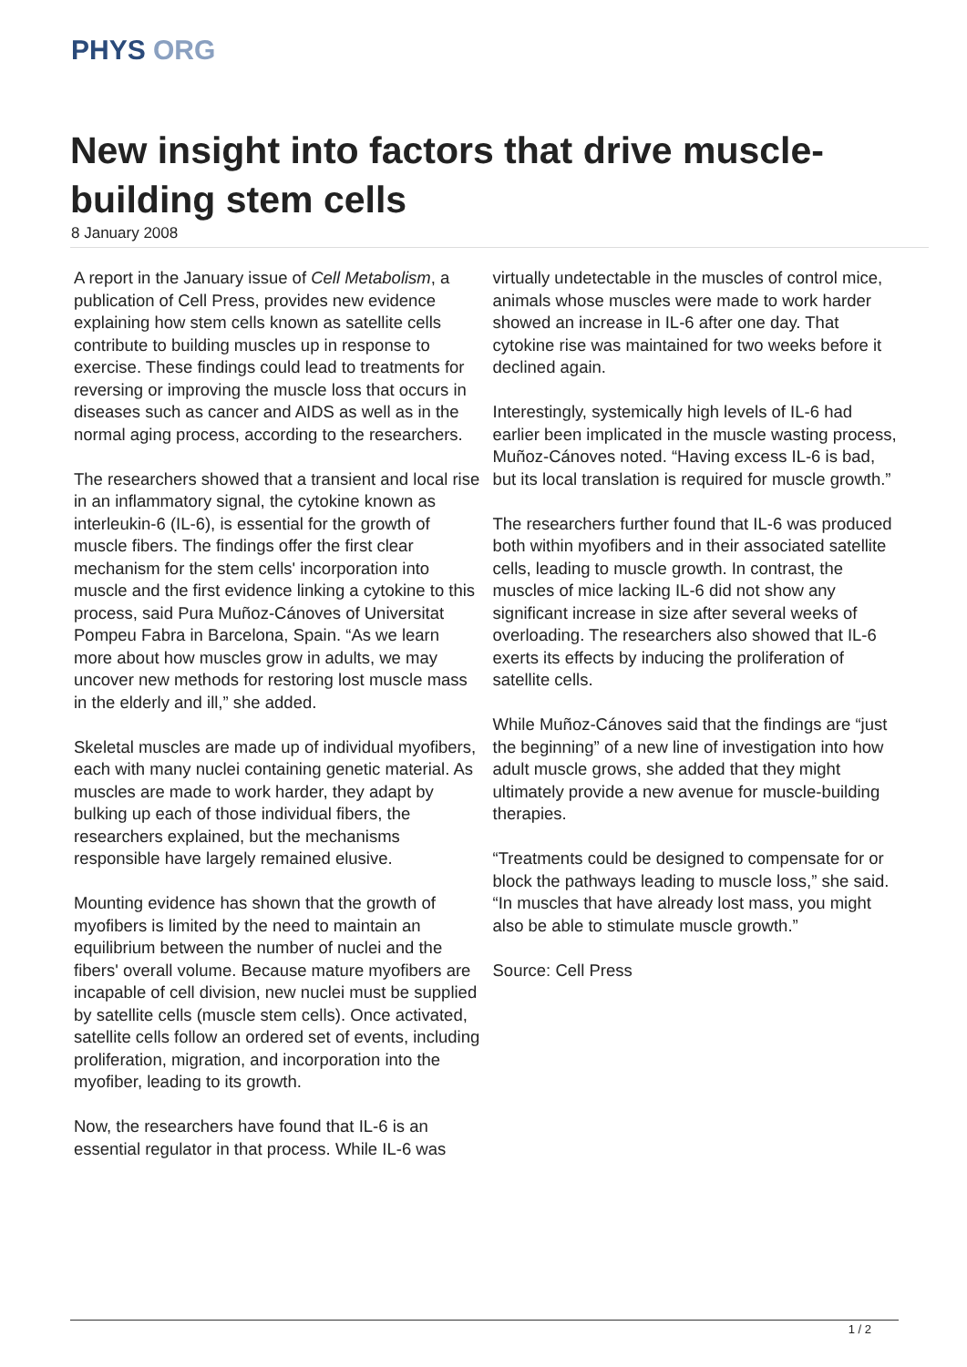PHYS ORG
New insight into factors that drive muscle-building stem cells
8 January 2008
A report in the January issue of Cell Metabolism, a publication of Cell Press, provides new evidence explaining how stem cells known as satellite cells contribute to building muscles up in response to exercise. These findings could lead to treatments for reversing or improving the muscle loss that occurs in diseases such as cancer and AIDS as well as in the normal aging process, according to the researchers.
The researchers showed that a transient and local rise in an inflammatory signal, the cytokine known as interleukin-6 (IL-6), is essential for the growth of muscle fibers. The findings offer the first clear mechanism for the stem cells' incorporation into muscle and the first evidence linking a cytokine to this process, said Pura Muñoz-Cánoves of Universitat Pompeu Fabra in Barcelona, Spain. “As we learn more about how muscles grow in adults, we may uncover new methods for restoring lost muscle mass in the elderly and ill,” she added.
Skeletal muscles are made up of individual myofibers, each with many nuclei containing genetic material. As muscles are made to work harder, they adapt by bulking up each of those individual fibers, the researchers explained, but the mechanisms responsible have largely remained elusive.
Mounting evidence has shown that the growth of myofibers is limited by the need to maintain an equilibrium between the number of nuclei and the fibers' overall volume. Because mature myofibers are incapable of cell division, new nuclei must be supplied by satellite cells (muscle stem cells). Once activated, satellite cells follow an ordered set of events, including proliferation, migration, and incorporation into the myofiber, leading to its growth.
Now, the researchers have found that IL-6 is an essential regulator in that process. While IL-6 was
virtually undetectable in the muscles of control mice, animals whose muscles were made to work harder showed an increase in IL-6 after one day. That cytokine rise was maintained for two weeks before it declined again.
Interestingly, systemically high levels of IL-6 had earlier been implicated in the muscle wasting process, Muñoz-Cánoves noted. “Having excess IL-6 is bad, but its local translation is required for muscle growth.”
The researchers further found that IL-6 was produced both within myofibers and in their associated satellite cells, leading to muscle growth. In contrast, the muscles of mice lacking IL-6 did not show any significant increase in size after several weeks of overloading. The researchers also showed that IL-6 exerts its effects by inducing the proliferation of satellite cells.
While Muñoz-Cánoves said that the findings are “just the beginning” of a new line of investigation into how adult muscle grows, she added that they might ultimately provide a new avenue for muscle-building therapies.
“Treatments could be designed to compensate for or block the pathways leading to muscle loss,” she said. “In muscles that have already lost mass, you might also be able to stimulate muscle growth.”
Source: Cell Press
1 / 2